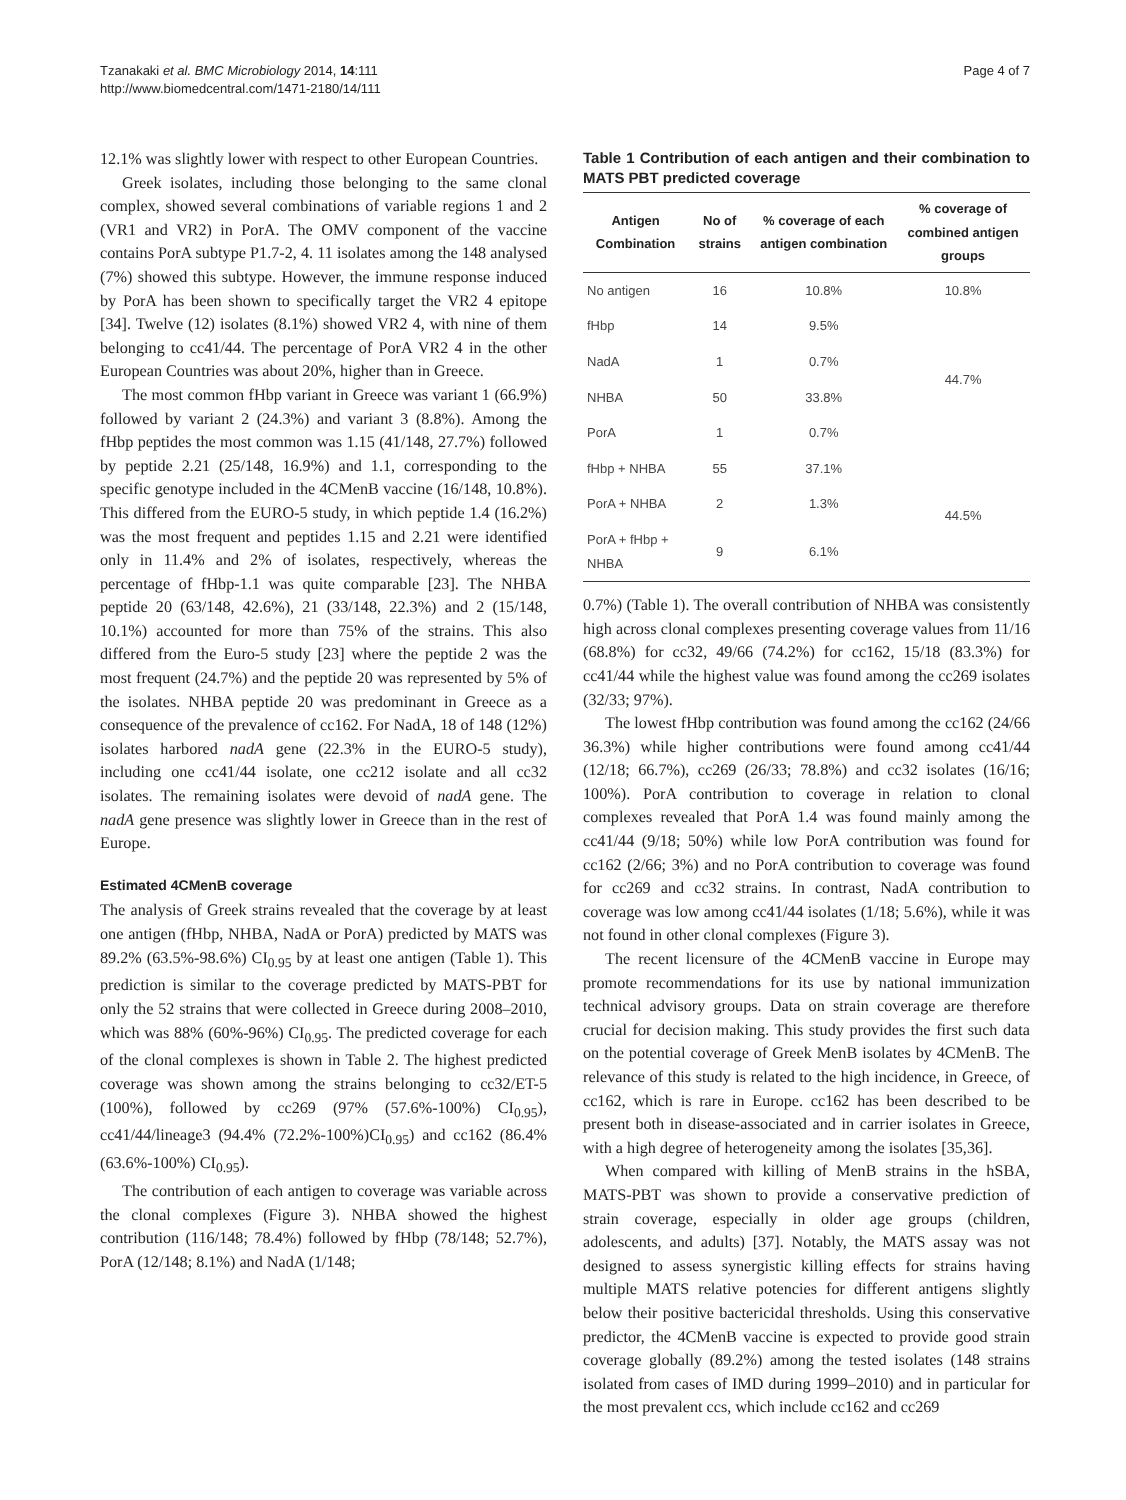Tzanakaki et al. BMC Microbiology 2014, 14:111
http://www.biomedcentral.com/1471-2180/14/111
Page 4 of 7
12.1% was slightly lower with respect to other European Countries.
Greek isolates, including those belonging to the same clonal complex, showed several combinations of variable regions 1 and 2 (VR1 and VR2) in PorA. The OMV component of the vaccine contains PorA subtype P1.7-2, 4. 11 isolates among the 148 analysed (7%) showed this subtype. However, the immune response induced by PorA has been shown to specifically target the VR2 4 epitope [34]. Twelve (12) isolates (8.1%) showed VR2 4, with nine of them belonging to cc41/44. The percentage of PorA VR2 4 in the other European Countries was about 20%, higher than in Greece.
The most common fHbp variant in Greece was variant 1 (66.9%) followed by variant 2 (24.3%) and variant 3 (8.8%). Among the fHbp peptides the most common was 1.15 (41/148, 27.7%) followed by peptide 2.21 (25/148, 16.9%) and 1.1, corresponding to the specific genotype included in the 4CMenB vaccine (16/148, 10.8%). This differed from the EURO-5 study, in which peptide 1.4 (16.2%) was the most frequent and peptides 1.15 and 2.21 were identified only in 11.4% and 2% of isolates, respectively, whereas the percentage of fHbp-1.1 was quite comparable [23]. The NHBA peptide 20 (63/148, 42.6%), 21 (33/148, 22.3%) and 2 (15/148, 10.1%) accounted for more than 75% of the strains. This also differed from the Euro-5 study [23] where the peptide 2 was the most frequent (24.7%) and the peptide 20 was represented by 5% of the isolates. NHBA peptide 20 was predominant in Greece as a consequence of the prevalence of cc162. For NadA, 18 of 148 (12%) isolates harbored nadA gene (22.3% in the EURO-5 study), including one cc41/44 isolate, one cc212 isolate and all cc32 isolates. The remaining isolates were devoid of nadA gene. The nadA gene presence was slightly lower in Greece than in the rest of Europe.
Estimated 4CMenB coverage
The analysis of Greek strains revealed that the coverage by at least one antigen (fHbp, NHBA, NadA or PorA) predicted by MATS was 89.2% (63.5%-98.6%) CI<sub>0.95</sub> by at least one antigen (Table 1). This prediction is similar to the coverage predicted by MATS-PBT for only the 52 strains that were collected in Greece during 2008–2010, which was 88% (60%-96%) CI<sub>0.95</sub>. The predicted coverage for each of the clonal complexes is shown in Table 2. The highest predicted coverage was shown among the strains belonging to cc32/ET-5 (100%), followed by cc269 (97% (57.6%-100%) CI<sub>0.95</sub>), cc41/44/lineage3 (94.4% (72.2%-100%)CI<sub>0.95</sub>) and cc162 (86.4% (63.6%-100%) CI<sub>0.95</sub>).
The contribution of each antigen to coverage was variable across the clonal complexes (Figure 3). NHBA showed the highest contribution (116/148; 78.4%) followed by fHbp (78/148; 52.7%), PorA (12/148; 8.1%) and NadA (1/148;
Table 1 Contribution of each antigen and their combination to MATS PBT predicted coverage
| Antigen Combination | No of strains | % coverage of each antigen combination | % coverage of combined antigen groups |
| --- | --- | --- | --- |
| No antigen | 16 | 10.8% | 10.8% |
| fHbp | 14 | 9.5% | 44.7% |
| NadA | 1 | 0.7% | |
| NHBA | 50 | 33.8% | |
| PorA | 1 | 0.7% | |
| fHbp + NHBA | 55 | 37.1% | 44.5% |
| PorA + NHBA | 2 | 1.3% | |
| PorA + fHbp + NHBA | 9 | 6.1% | |
0.7%) (Table 1). The overall contribution of NHBA was consistently high across clonal complexes presenting coverage values from 11/16 (68.8%) for cc32, 49/66 (74.2%) for cc162, 15/18 (83.3%) for cc41/44 while the highest value was found among the cc269 isolates (32/33; 97%).
The lowest fHbp contribution was found among the cc162 (24/66 36.3%) while higher contributions were found among cc41/44 (12/18; 66.7%), cc269 (26/33; 78.8%) and cc32 isolates (16/16; 100%). PorA contribution to coverage in relation to clonal complexes revealed that PorA 1.4 was found mainly among the cc41/44 (9/18; 50%) while low PorA contribution was found for cc162 (2/66; 3%) and no PorA contribution to coverage was found for cc269 and cc32 strains. In contrast, NadA contribution to coverage was low among cc41/44 isolates (1/18; 5.6%), while it was not found in other clonal complexes (Figure 3).
The recent licensure of the 4CMenB vaccine in Europe may promote recommendations for its use by national immunization technical advisory groups. Data on strain coverage are therefore crucial for decision making. This study provides the first such data on the potential coverage of Greek MenB isolates by 4CMenB. The relevance of this study is related to the high incidence, in Greece, of cc162, which is rare in Europe. cc162 has been described to be present both in disease-associated and in carrier isolates in Greece, with a high degree of heterogeneity among the isolates [35,36].
When compared with killing of MenB strains in the hSBA, MATS-PBT was shown to provide a conservative prediction of strain coverage, especially in older age groups (children, adolescents, and adults) [37]. Notably, the MATS assay was not designed to assess synergistic killing effects for strains having multiple MATS relative potencies for different antigens slightly below their positive bactericidal thresholds. Using this conservative predictor, the 4CMenB vaccine is expected to provide good strain coverage globally (89.2%) among the tested isolates (148 strains isolated from cases of IMD during 1999–2010) and in particular for the most prevalent ccs, which include cc162 and cc269